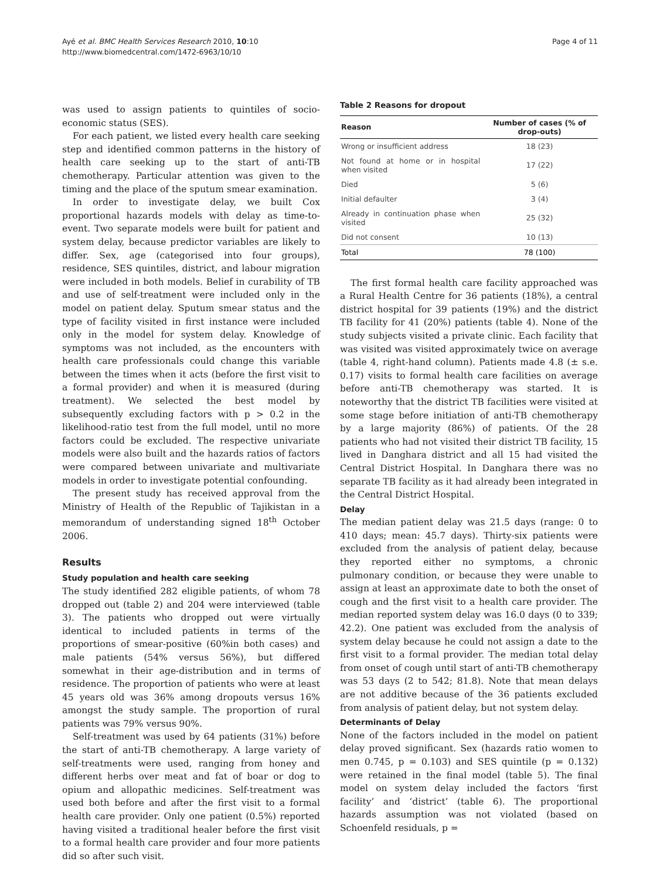Ayé et al. BMC Health Services Research 2010, 10:10
http://www.biomedcentral.com/1472-6963/10/10
Page 4 of 11
was used to assign patients to quintiles of socio-economic status (SES).
For each patient, we listed every health care seeking step and identified common patterns in the history of health care seeking up to the start of anti-TB chemotherapy. Particular attention was given to the timing and the place of the sputum smear examination.
In order to investigate delay, we built Cox proportional hazards models with delay as time-to-event. Two separate models were built for patient and system delay, because predictor variables are likely to differ. Sex, age (categorised into four groups), residence, SES quintiles, district, and labour migration were included in both models. Belief in curability of TB and use of self-treatment were included only in the model on patient delay. Sputum smear status and the type of facility visited in first instance were included only in the model for system delay. Knowledge of symptoms was not included, as the encounters with health care professionals could change this variable between the times when it acts (before the first visit to a formal provider) and when it is measured (during treatment). We selected the best model by subsequently excluding factors with p > 0.2 in the likelihood-ratio test from the full model, until no more factors could be excluded. The respective univariate models were also built and the hazards ratios of factors were compared between univariate and multivariate models in order to investigate potential confounding.
The present study has received approval from the Ministry of Health of the Republic of Tajikistan in a memorandum of understanding signed 18<sup>th</sup> October 2006.
Results
Study population and health care seeking
The study identified 282 eligible patients, of whom 78 dropped out (table 2) and 204 were interviewed (table 3). The patients who dropped out were virtually identical to included patients in terms of the proportions of smear-positive (60%in both cases) and male patients (54% versus 56%), but differed somewhat in their age-distribution and in terms of residence. The proportion of patients who were at least 45 years old was 36% among dropouts versus 16% amongst the study sample. The proportion of rural patients was 79% versus 90%.
Self-treatment was used by 64 patients (31%) before the start of anti-TB chemotherapy. A large variety of self-treatments were used, ranging from honey and different herbs over meat and fat of boar or dog to opium and allopathic medicines. Self-treatment was used both before and after the first visit to a formal health care provider. Only one patient (0.5%) reported having visited a traditional healer before the first visit to a formal health care provider and four more patients did so after such visit.
Table 2 Reasons for dropout
| Reason | Number of cases (% of drop-outs) |
| --- | --- |
| Wrong or insufficient address | 18 (23) |
| Not found at home or in hospital when visited | 17 (22) |
| Died | 5 (6) |
| Initial defaulter | 3 (4) |
| Already in continuation phase when visited | 25 (32) |
| Did not consent | 10 (13) |
| Total | 78 (100) |
The first formal health care facility approached was a Rural Health Centre for 36 patients (18%), a central district hospital for 39 patients (19%) and the district TB facility for 41 (20%) patients (table 4). None of the study subjects visited a private clinic. Each facility that was visited was visited approximately twice on average (table 4, right-hand column). Patients made 4.8 (± s.e. 0.17) visits to formal health care facilities on average before anti-TB chemotherapy was started. It is noteworthy that the district TB facilities were visited at some stage before initiation of anti-TB chemotherapy by a large majority (86%) of patients. Of the 28 patients who had not visited their district TB facility, 15 lived in Danghara district and all 15 had visited the Central District Hospital. In Danghara there was no separate TB facility as it had already been integrated in the Central District Hospital.
Delay
The median patient delay was 21.5 days (range: 0 to 410 days; mean: 45.7 days). Thirty-six patients were excluded from the analysis of patient delay, because they reported either no symptoms, a chronic pulmonary condition, or because they were unable to assign at least an approximate date to both the onset of cough and the first visit to a health care provider. The median reported system delay was 16.0 days (0 to 339; 42.2). One patient was excluded from the analysis of system delay because he could not assign a date to the first visit to a formal provider. The median total delay from onset of cough until start of anti-TB chemotherapy was 53 days (2 to 542; 81.8). Note that mean delays are not additive because of the 36 patients excluded from analysis of patient delay, but not system delay.
Determinants of Delay
None of the factors included in the model on patient delay proved significant. Sex (hazards ratio women to men 0.745, p = 0.103) and SES quintile (p = 0.132) were retained in the final model (table 5). The final model on system delay included the factors ‘first facility’ and ‘district’ (table 6). The proportional hazards assumption was not violated (based on Schoenfeld residuals, p =